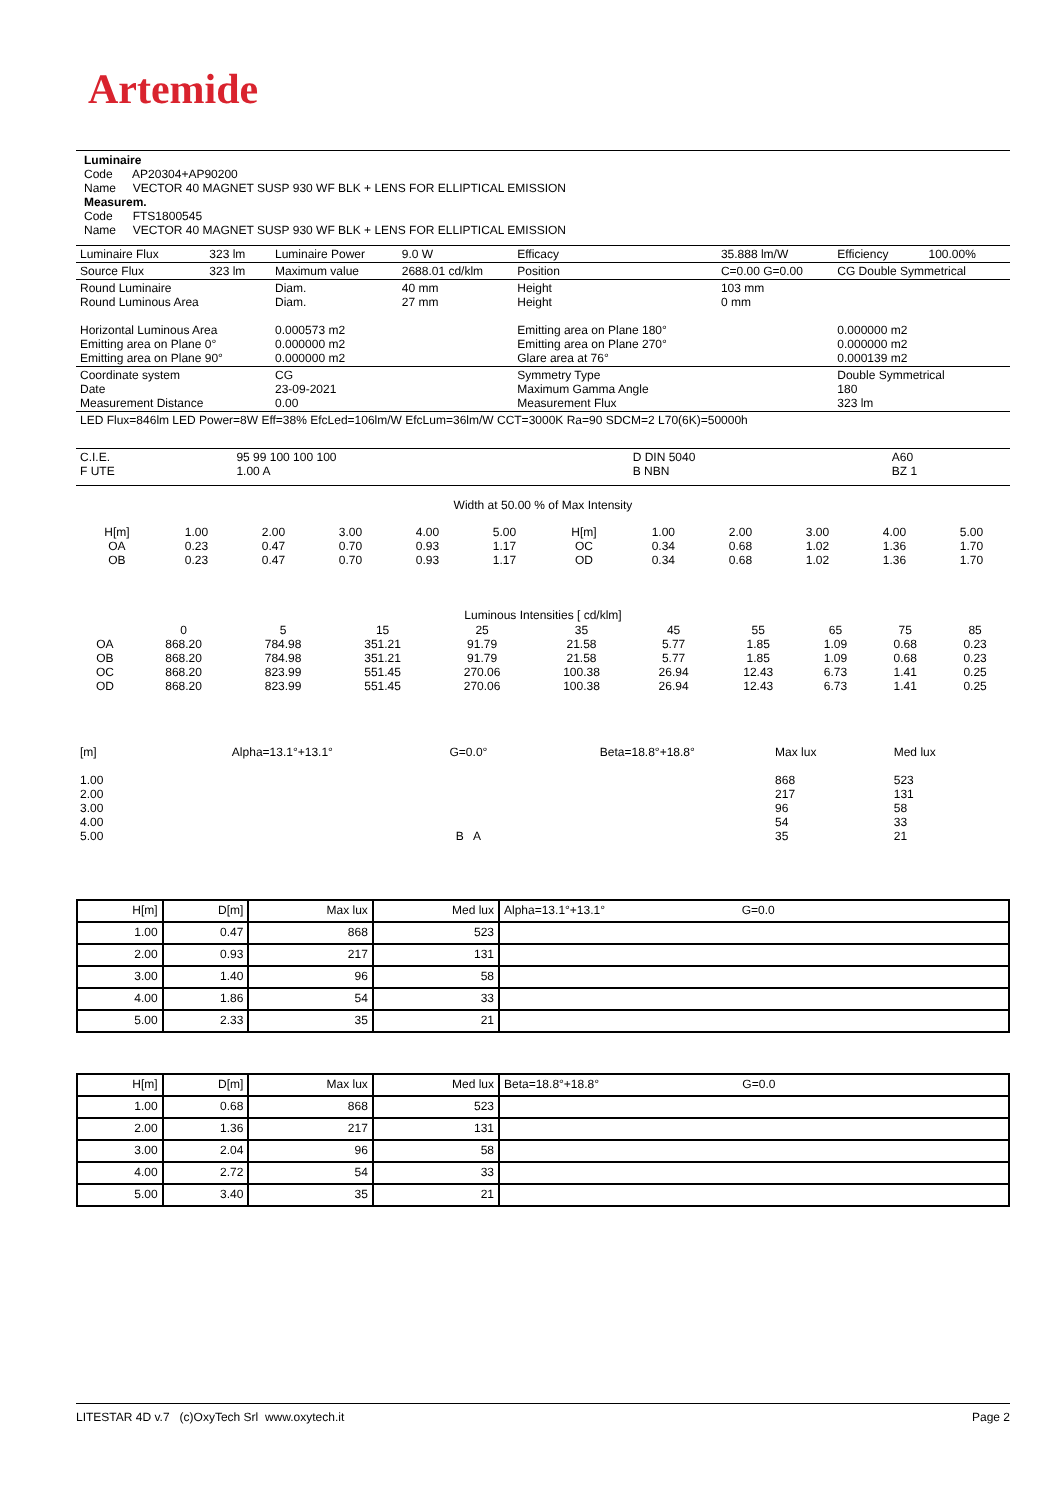Artemide
Luminaire
Code AP20304+AP90200
Name VECTOR 40 MAGNET SUSP 930 WF BLK + LENS FOR ELLIPTICAL EMISSION
Measurem.
Code FTS1800545
Name VECTOR 40 MAGNET SUSP 930 WF BLK + LENS FOR ELLIPTICAL EMISSION
| Luminaire Flux | 323 lm | Luminaire Power | 9.0 W | Efficacy | 35.888 lm/W | Efficiency | 100.00% |
| Source Flux | 323 lm | Maximum value | 2688.01 cd/klm | Position | C=0.00 G=0.00 | CG Double Symmetrical | |
| Round Luminaire Round Luminous Area Horizontal Luminous Area Emitting area on Plane 0° Emitting area on Plane 90° | | Diam. Diam. 0.000573 m2 0.000000 m2 0.000000 m2 | 40 mm 27 mm | Height Height Emitting area on Plane 180° Emitting area on Plane 270° Glare area at 76° | 103 mm 0 mm | 0.000000 m2 0.000000 m2 0.000139 m2 | |
| Coordinate system Date Measurement Distance | | CG 23-09-2021 0.00 | | Symmetry Type Maximum Gamma Angle Measurement Flux | | Double Symmetrical 180 323 lm | |
| LED Flux=846lm LED Power=8W Eff=38% EfcLed=106lm/W EfcLum=36lm/W CCT=3000K Ra=90 SDCM=2 L70(6K)=50000h | | | | | | | |
| C.I.E. F UTE | 95 99 100 100 100 1.00 A | D DIN 5040 B NBN | A60 BZ 1 |
Width at 50.00 % of Max Intensity
| H[m] OA OB | 1.00 0.23 0.23 | 2.00 0.47 0.47 | 3.00 0.70 0.70 | 4.00 0.93 0.93 | 5.00 1.17 1.17 | H[m] OC OD | 1.00 0.34 0.34 | 2.00 0.68 0.68 | 3.00 1.02 1.02 | 4.00 1.36 1.36 | 5.00 1.70 1.70 |
Luminous Intensities [ cd/klm]
| OA OB OC OD | 0 868.20 868.20 868.20 868.20 | 5 784.98 784.98 823.99 823.99 | 15 351.21 351.21 551.45 551.45 | 25 91.79 91.79 270.06 270.06 | 35 21.58 21.58 100.38 100.38 | 45 5.77 5.77 26.94 26.94 | 55 1.85 1.85 12.43 12.43 | 65 1.09 1.09 6.73 6.73 | 75 0.68 0.68 1.41 1.41 | 85 0.23 0.23 0.25 0.25 |
| [m] 1.00 2.00 3.00 4.00 5.00 | Alpha=13.1°+13.1° | G=0.0° B A | Beta=18.8°+18.8° | Max lux 868 217 96 54 35 | Med lux 523 131 58 33 21 |
| H[m] | D[m] | Max lux | Med lux | Alpha=13.1°+13.1° G=0.0 |
| 1.00 | 0.47 | 868 | 523 | |
| 2.00 | 0.93 | 217 | 131 | |
| 3.00 | 1.40 | 96 | 58 | |
| 4.00 | 1.86 | 54 | 33 | |
| 5.00 | 2.33 | 35 | 21 | |
| H[m] | D[m] | Max lux | Med lux | Beta=18.8°+18.8° G=0.0 |
| 1.00 | 0.68 | 868 | 523 | |
| 2.00 | 1.36 | 217 | 131 | |
| 3.00 | 2.04 | 96 | 58 | |
| 4.00 | 2.72 | 54 | 33 | |
| 5.00 | 3.40 | 35 | 21 | |
LITESTAR 4D v.7 (c)OxyTech Srl www.oxytech.it Page 2